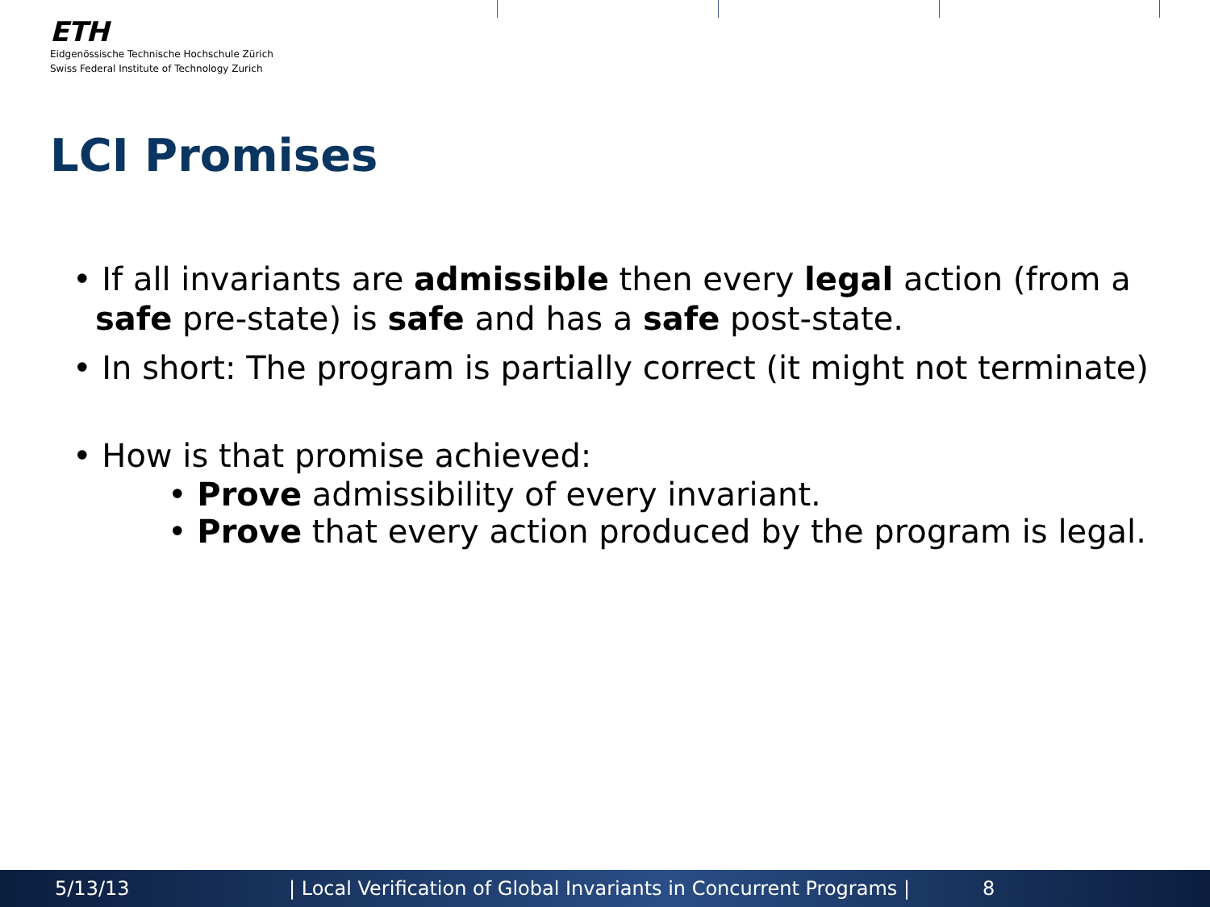ETH
Eidgenössische Technische Hochschule Zürich
Swiss Federal Institute of Technology Zurich
LCI Promises
• If all invariants are admissible then every legal action (from a safe pre-state) is safe and has a safe post-state.
• In short: The program is partially correct (it might not terminate)
• How is that promise achieved:
• Prove admissibility of every invariant.
• Prove that every action produced by the program is legal.
5/13/13 | Local Verification of Global Invariants in Concurrent Programs | 8